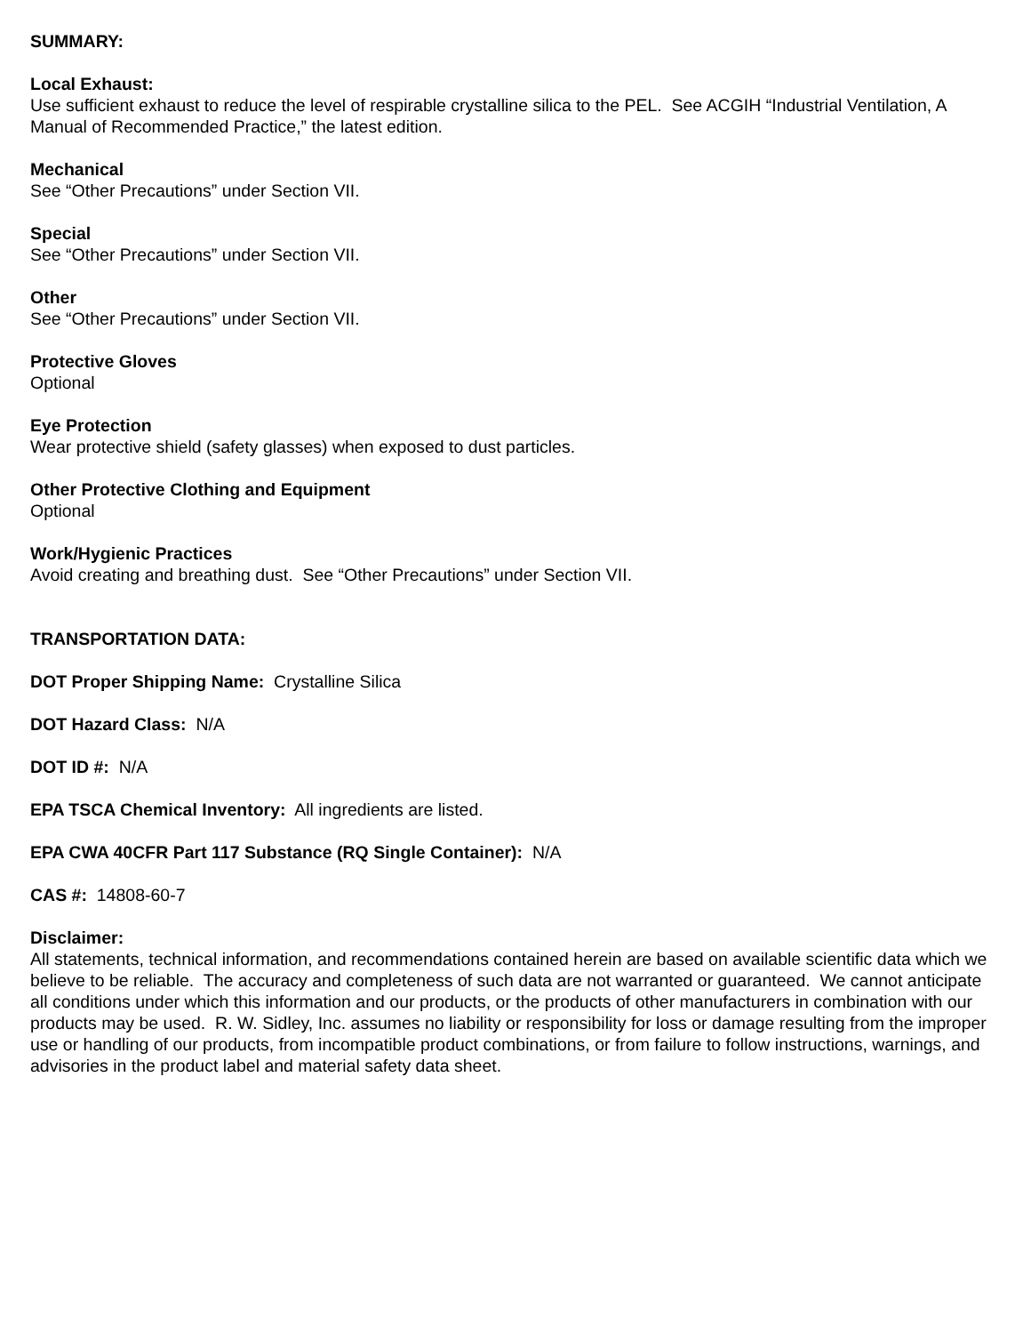SUMMARY:
Local Exhaust:
Use sufficient exhaust to reduce the level of respirable crystalline silica to the PEL. See ACGIH “Industrial Ventilation, A Manual of Recommended Practice,” the latest edition.
Mechanical
See “Other Precautions” under Section VII.
Special
See “Other Precautions” under Section VII.
Other
See “Other Precautions” under Section VII.
Protective Gloves
Optional
Eye Protection
Wear protective shield (safety glasses) when exposed to dust particles.
Other Protective Clothing and Equipment
Optional
Work/Hygienic Practices
Avoid creating and breathing dust. See “Other Precautions” under Section VII.
TRANSPORTATION DATA:
DOT Proper Shipping Name: Crystalline Silica
DOT Hazard Class: N/A
DOT ID #: N/A
EPA TSCA Chemical Inventory: All ingredients are listed.
EPA CWA 40CFR Part 117 Substance (RQ Single Container): N/A
CAS #: 14808-60-7
Disclaimer:
All statements, technical information, and recommendations contained herein are based on available scientific data which we believe to be reliable. The accuracy and completeness of such data are not warranted or guaranteed. We cannot anticipate all conditions under which this information and our products, or the products of other manufacturers in combination with our products may be used. R. W. Sidley, Inc. assumes no liability or responsibility for loss or damage resulting from the improper use or handling of our products, from incompatible product combinations, or from failure to follow instructions, warnings, and advisories in the product label and material safety data sheet.